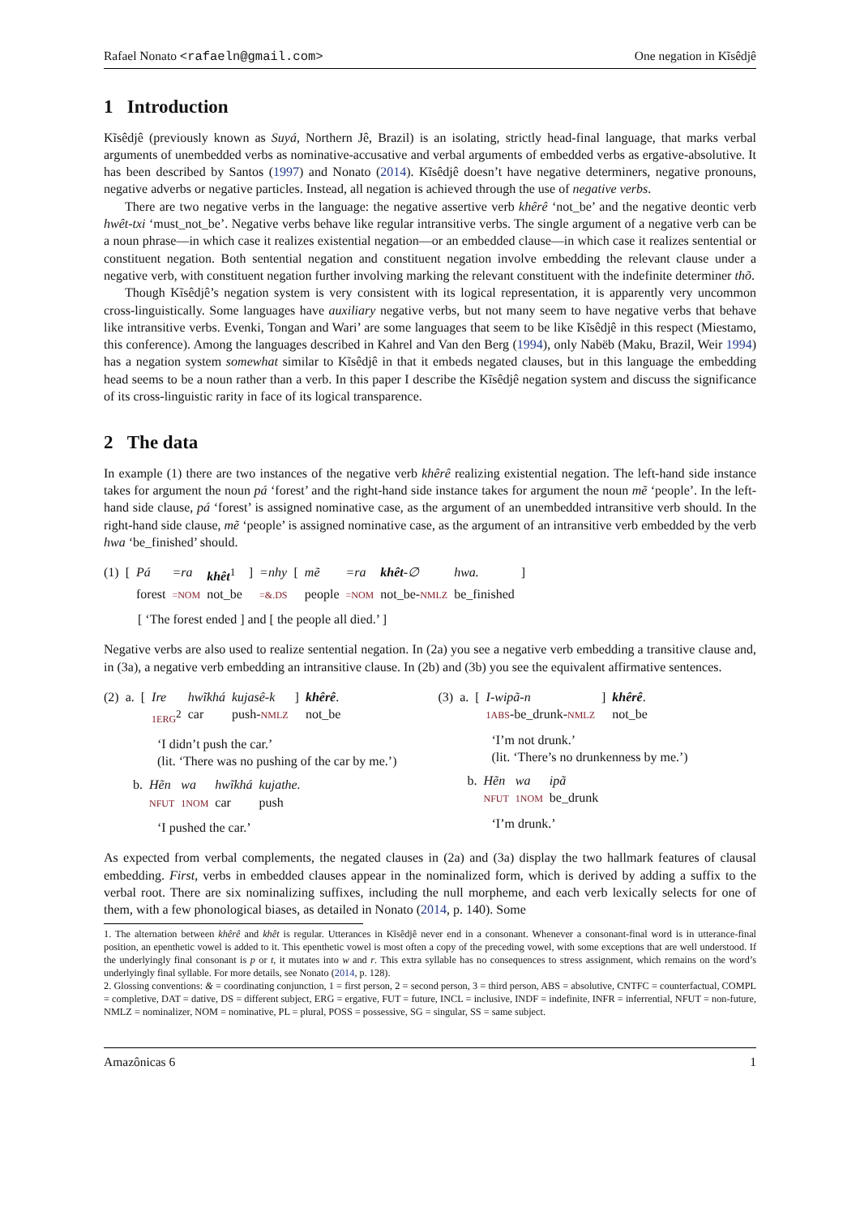Rafael Nonato <rafaeln@gmail.com> One negation in Kĩsêdjê
1 Introduction
Kĩsêdjê (previously known as Suyá, Northern Jê, Brazil) is an isolating, strictly head-final language, that marks verbal arguments of unembedded verbs as nominative-accusative and verbal arguments of embedded verbs as ergative-absolutive. It has been described by Santos (1997) and Nonato (2014). Kĩsêdjê doesn’t have negative determiners, negative pronouns, negative adverbs or negative particles. Instead, all negation is achieved through the use of negative verbs.
There are two negative verbs in the language: the negative assertive verb khêrê ‘not_be’ and the negative deontic verb hwêt-txi ‘must_not_be’. Negative verbs behave like regular intransitive verbs. The single argument of a negative verb can be a noun phrase—in which case it realizes existential negation—or an embedded clause—in which case it realizes sentential or constituent negation. Both sentential negation and constituent negation involve embedding the relevant clause under a negative verb, with constituent negation further involving marking the relevant constituent with the indefinite determiner thõ.
Though Kĩsêdjê’s negation system is very consistent with its logical representation, it is apparently very uncommon cross-linguistically. Some languages have auxiliary negative verbs, but not many seem to have negative verbs that behave like intransitive verbs. Evenki, Tongan and Wari’ are some languages that seem to be like Kĩsêdjê in this respect (Miestamo, this conference). Among the languages described in Kahrel and Van den Berg (1994), only Nabëb (Maku, Brazil, Weir 1994) has a negation system somewhat similar to Kĩsêdjê in that it embeds negated clauses, but in this language the embedding head seems to be a noun rather than a verb. In this paper I describe the Kĩsêdjê negation system and discuss the significance of its cross-linguistic rarity in face of its logical transparence.
2 The data
In example (1) there are two instances of the negative verb khêrê realizing existential negation. The left-hand side instance takes for argument the noun pá ‘forest’ and the right-hand side instance takes for argument the noun mẽ ‘people’. In the left-hand side clause, pá ‘forest’ is assigned nominative case, as the argument of an unembedded intransitive verb should. In the right-hand side clause, mẽ ‘people’ is assigned nominative case, as the argument of an intransitive verb embedded by the verb hwa ‘be_finished’ should.
| (1) | [ | Pá | =ra | khêt<sup>1</sup> | ] | =nhy | [ | mẽ | =ra | khêt - ∅ | hwa. | ] |
| | | forest | =NOM | not_be | | =&.DS | | people | =NOM | not_be- NMLZ | be_finished | |
[ ‘The forest ended ] and [ the people all died.’ ]
Negative verbs are also used to realize sentential negation. In (2a) you see a negative verb embedding a transitive clause and, in (3a), a negative verb embedding an intransitive clause. In (2b) and (3b) you see the equivalent affirmative sentences.
| (2) | a. | [ | Ire | hwĩkhá | kujasê-k | ] | khêrê . |
| | | | 1ERG<sup>2</sup> | car | push- NMLZ | | not_be |
‘I didn’t push the car.’
(lit. ‘There was no pushing of the car by me.’)
| | b. | Hẽn | wa | hwĩkhá | kujathe. |
| | | NFUT | 1NOM | car | push |
‘I pushed the car.’
| (3) | a. | [ | I-wipã-n | ] | khêrê . |
| | | | 1ABS -be_drunk- NMLZ | | not_be |
‘I’m not drunk.’
(lit. ‘There’s no drunkenness by me.’)
| | b. | Hẽn | wa | ipã |
| | | NFUT | 1NOM | be_drunk |
‘I’m drunk.’
As expected from verbal complements, the negated clauses in (2a) and (3a) display the two hallmark features of clausal embedding. First, verbs in embedded clauses appear in the nominalized form, which is derived by adding a suffix to the verbal root. There are six nominalizing suffixes, including the null morpheme, and each verb lexically selects for one of them, with a few phonological biases, as detailed in Nonato (2014, p. 140). Some
1. The alternation between khêrê and khêt is regular. Utterances in Kĩsêdjê never end in a consonant. Whenever a consonant-final word is in utterance-final position, an epenthetic vowel is added to it. This epenthetic vowel is most often a copy of the preceding vowel, with some exceptions that are well understood. If the underlyingly final consonant is p or t, it mutates into w and r. This extra syllable has no consequences to stress assignment, which remains on the word’s underlyingly final syllable. For more details, see Nonato (2014, p. 128).
2. Glossing conventions: & = coordinating conjunction, 1 = first person, 2 = second person, 3 = third person, ABS = absolutive, CNTFC = counterfactual, COMPL = completive, DAT = dative, DS = different subject, ERG = ergative, FUT = future, INCL = inclusive, INDF = indefinite, INFR = inferrential, NFUT = non-future, NMLZ = nominalizer, NOM = nominative, PL = plural, POSS = possessive, SG = singular, SS = same subject.
Amazônicas 6 1